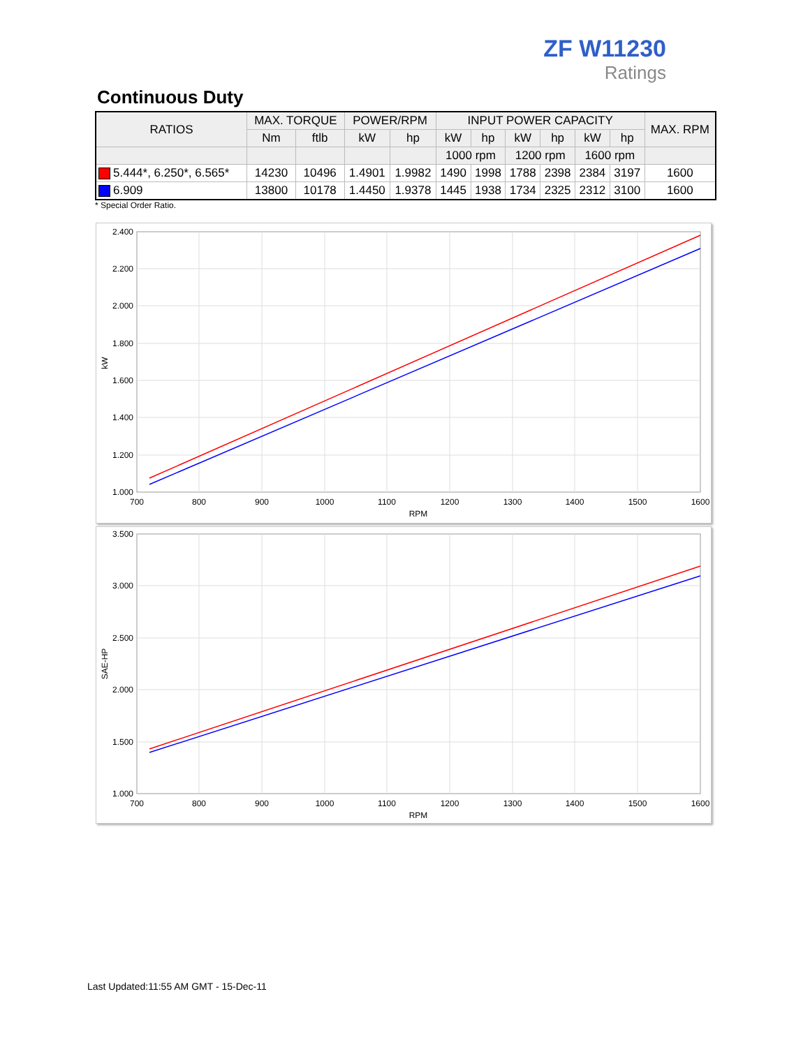ZF W11230
Ratings
Continuous Duty
| RATIOS | MAX. TORQUE | | POWER/RPM | | INPUT POWER CAPACITY | | | | | | MAX. RPM |
| --- | --- | --- | --- | --- | --- | --- | --- | --- | --- | --- | --- |
| | Nm | ftlb | kW | hp | kW | hp | kW | hp | kW | hp | |
| | | | | | 1000 rpm | | 1200 rpm | | 1600 rpm | | |
| 5.444*, 6.250*, 6.565* | 14230 | 10496 | 1.4901 | 1.9982 | 1490 | 1998 | 1788 | 2398 | 2384 | 3197 | 1600 |
| 6.909 | 13800 | 10178 | 1.4450 | 1.9378 | 1445 | 1938 | 1734 | 2325 | 2312 | 3100 | 1600 |
* Special Order Ratio.
2.400
2.200
2.000
1.800
1.600
1.400
1.200
1.000
700
800
900
1000
1100
1200
1300
1400
1500
1600
RPM
kW
3.500
3.000
2.500
2.000
1.500
1.000
700
800
900
1000
1100
1200
1300
1400
1500
1600
RPM
SAE-HP
Last Updated:11:55 AM GMT - 15-Dec-11